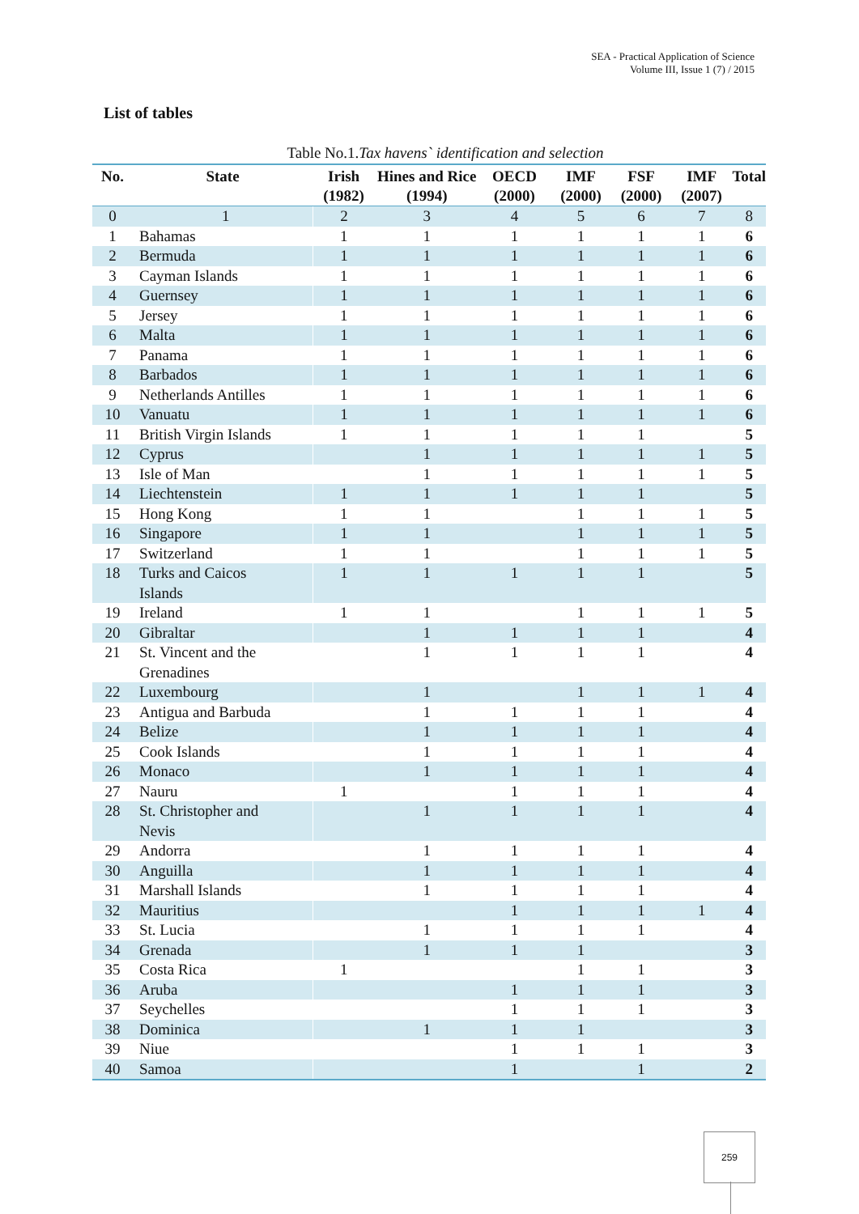SEA - Practical Application of Science
Volume III, Issue 1 (7) / 2015
List of tables
Table No.1.Tax havens` identification and selection
| No. | State | Irish (1982) | Hines and Rice (1994) | OECD (2000) | IMF (2000) | FSF (2000) | IMF (2007) | Total |
| --- | --- | --- | --- | --- | --- | --- | --- | --- |
| 0 | 1 | 2 | 3 | 4 | 5 | 6 | 7 | 8 |
| 1 | Bahamas | 1 | 1 | 1 | 1 | 1 | 1 | 6 |
| 2 | Bermuda | 1 | 1 | 1 | 1 | 1 | 1 | 6 |
| 3 | Cayman Islands | 1 | 1 | 1 | 1 | 1 | 1 | 6 |
| 4 | Guernsey | 1 | 1 | 1 | 1 | 1 | 1 | 6 |
| 5 | Jersey | 1 | 1 | 1 | 1 | 1 | 1 | 6 |
| 6 | Malta | 1 | 1 | 1 | 1 | 1 | 1 | 6 |
| 7 | Panama | 1 | 1 | 1 | 1 | 1 | 1 | 6 |
| 8 | Barbados | 1 | 1 | 1 | 1 | 1 | 1 | 6 |
| 9 | Netherlands Antilles | 1 | 1 | 1 | 1 | 1 | 1 | 6 |
| 10 | Vanuatu | 1 | 1 | 1 | 1 | 1 | 1 | 6 |
| 11 | British Virgin Islands | 1 | 1 | 1 | 1 | 1 | | 5 |
| 12 | Cyprus | | 1 | 1 | 1 | 1 | 1 | 5 |
| 13 | Isle of Man | | 1 | 1 | 1 | 1 | 1 | 5 |
| 14 | Liechtenstein | 1 | 1 | 1 | 1 | 1 | | 5 |
| 15 | Hong Kong | 1 | 1 | | 1 | 1 | 1 | 5 |
| 16 | Singapore | 1 | 1 | | 1 | 1 | 1 | 5 |
| 17 | Switzerland | 1 | 1 | | 1 | 1 | 1 | 5 |
| 18 | Turks and Caicos Islands | 1 | 1 | 1 | 1 | 1 | | 5 |
| 19 | Ireland | 1 | 1 | | 1 | 1 | 1 | 5 |
| 20 | Gibraltar | | 1 | 1 | 1 | 1 | | 4 |
| 21 | St. Vincent and the Grenadines | | 1 | 1 | 1 | 1 | | 4 |
| 22 | Luxembourg | | 1 | | 1 | 1 | 1 | 4 |
| 23 | Antigua and Barbuda | | 1 | 1 | 1 | 1 | | 4 |
| 24 | Belize | | 1 | 1 | 1 | 1 | | 4 |
| 25 | Cook Islands | | 1 | 1 | 1 | 1 | | 4 |
| 26 | Monaco | | 1 | 1 | 1 | 1 | | 4 |
| 27 | Nauru | 1 | | 1 | 1 | 1 | | 4 |
| 28 | St. Christopher and Nevis | | 1 | 1 | 1 | 1 | | 4 |
| 29 | Andorra | | 1 | 1 | 1 | 1 | | 4 |
| 30 | Anguilla | | 1 | 1 | 1 | 1 | | 4 |
| 31 | Marshall Islands | | 1 | 1 | 1 | 1 | | 4 |
| 32 | Mauritius | | | 1 | 1 | 1 | 1 | 4 |
| 33 | St. Lucia | | 1 | 1 | 1 | 1 | | 4 |
| 34 | Grenada | | 1 | 1 | 1 | | | 3 |
| 35 | Costa Rica | 1 | | | 1 | 1 | | 3 |
| 36 | Aruba | | | 1 | 1 | 1 | | 3 |
| 37 | Seychelles | | | 1 | 1 | 1 | | 3 |
| 38 | Dominica | | 1 | 1 | 1 | | | 3 |
| 39 | Niue | | | 1 | 1 | 1 | | 3 |
| 40 | Samoa | | | 1 | | 1 | | 2 |
259